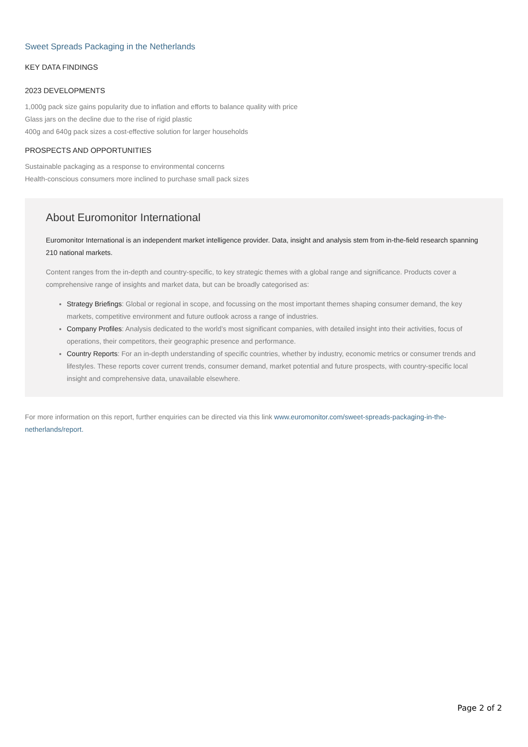Sweet Spreads Packaging in the Netherlands
KEY DATA FINDINGS
2023 DEVELOPMENTS
1,000g pack size gains popularity due to inflation and efforts to balance quality with price
Glass jars on the decline due to the rise of rigid plastic
400g and 640g pack sizes a cost-effective solution for larger households
PROSPECTS AND OPPORTUNITIES
Sustainable packaging as a response to environmental concerns
Health-conscious consumers more inclined to purchase small pack sizes
About Euromonitor International
Euromonitor International is an independent market intelligence provider. Data, insight and analysis stem from in-the-field research spanning 210 national markets.
Content ranges from the in-depth and country-specific, to key strategic themes with a global range and significance. Products cover a comprehensive range of insights and market data, but can be broadly categorised as:
Strategy Briefings: Global or regional in scope, and focussing on the most important themes shaping consumer demand, the key markets, competitive environment and future outlook across a range of industries.
Company Profiles: Analysis dedicated to the world’s most significant companies, with detailed insight into their activities, focus of operations, their competitors, their geographic presence and performance.
Country Reports: For an in-depth understanding of specific countries, whether by industry, economic metrics or consumer trends and lifestyles. These reports cover current trends, consumer demand, market potential and future prospects, with country-specific local insight and comprehensive data, unavailable elsewhere.
For more information on this report, further enquiries can be directed via this link www.euromonitor.com/sweet-spreads-packaging-in-the-netherlands/report.
Page 2 of 2